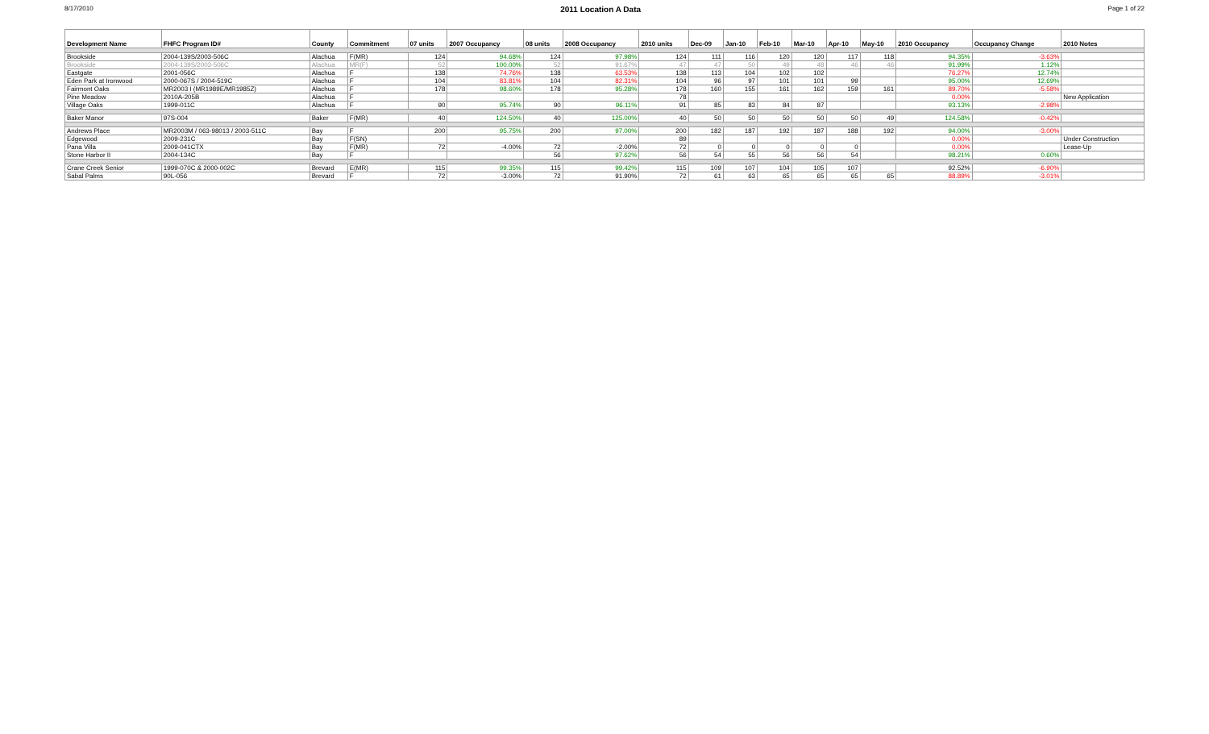8/17/2010 2011 Location A Data Page 1 of 22
| Development Name | FHFC Program ID# | County | Commitment | 07 units | 2007 Occupancy | 08 units | 2008 Occupancy | 2010 units | Dec-09 | Jan-10 | Feb-10 | Mar-10 | Apr-10 | May-10 | 2010 Occupancy | Occupancy Change | 2010 Notes |
| --- | --- | --- | --- | --- | --- | --- | --- | --- | --- | --- | --- | --- | --- | --- | --- | --- | --- |
| Brookside | 2004-139S/2003-506C | Alachua | F(MR) | 124 | 94.68% | 124 | 97.98% | 124 | 111 | 116 | 120 | 120 | 117 | 118 | 94.35% | -3.63% | |
| Brookside | 2004-139S/2003-506C | Alachua | MR(F) | 52 | 100.00% | 52 | 91.67% | 47 | 47 | 50 | 49 | 48 | 46 | 46 | 91.99% | 1.12% | |
| Eastgate | 2001-056C | Alachua | F | 138 | 74.76% | 138 | 63.53% | 138 | 113 | 104 | 102 | 102 | | | 76.27% | 12.74% | |
| Eden Park at Ironwood | 2000-067S / 2004-519C | Alachua | F | 104 | 83.81% | 104 | 82.31% | 104 | 96 | 97 | 101 | 101 | 99 | | 95.00% | 12.69% | |
| Fairmont Oaks | MR2003 I (MR1989E/MR1985Z) | Alachua | F | 178 | 98.60% | 178 | 95.28% | 178 | 160 | 155 | 161 | 162 | 159 | 161 | 89.70% | -5.58% | |
| Pine Meadow | 2010A-205B | Alachua | F | | | | | 78 | | | | | | | 0.00% | | New Application |
| Village Oaks | 1999-011C | Alachua | F | 90 | 95.74% | 90 | 96.11% | 91 | 85 | 83 | 84 | 87 | | | 93.13% | -2.98% | |
| Baker Manor | 97S-004 | Baker | F(MR) | 40 | 124.50% | 40 | 125.00% | 40 | 50 | 50 | 50 | 50 | 50 | 49 | 124.58% | -0.42% | |
| Andrews Place | MR2003M / 063-98013 / 2003-511C | Bay | F | 200 | 95.75% | 200 | 97.00% | 200 | 182 | 187 | 192 | 187 | 188 | 192 | 94.00% | -3.00% | |
| Edgewood | 2009-231C | Bay | F(SN) | | | | | 89 | | | | | | | 0.00% | | Under Construction |
| Pana Villa | 2009-041CTX | Bay | F(MR) | 72 | -4.00% | 72 | -2.00% | 72 | 0 | 0 | 0 | 0 | 0 | | 0.00% | | Lease-Up |
| Stone Harbor II | 2004-134C | Bay | F | | | 56 | 97.62% | 56 | 54 | 55 | 56 | 56 | 54 | | 98.21% | 0.60% | |
| Crane Creek Senior | 1999-070C & 2000-002C | Brevard | E(MR) | 115 | 99.35% | 115 | 99.42% | 115 | 109 | 107 | 104 | 105 | 107 | | 92.52% | -6.90% | |
| Sabal Palms | 90L-056 | Brevard | F | 72 | -3.00% | 72 | 91.90% | 72 | 61 | 63 | 65 | 65 | 65 | 65 | 88.89% | -3.01% | |